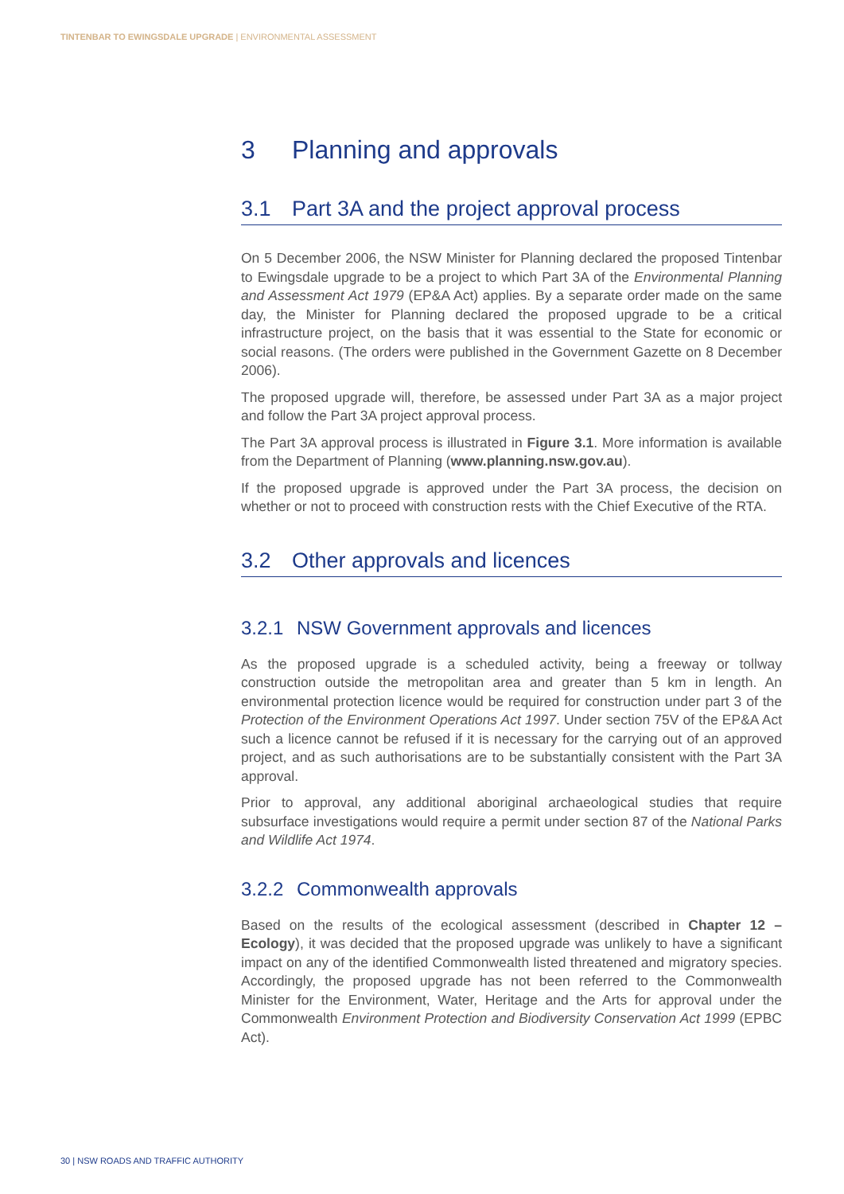TINTENBAR TO EWINGSDALE UPGRADE | ENVIRONMENTAL ASSESSMENT
3 Planning and approvals
3.1 Part 3A and the project approval process
On 5 December 2006, the NSW Minister for Planning declared the proposed Tintenbar to Ewingsdale upgrade to be a project to which Part 3A of the Environmental Planning and Assessment Act 1979 (EP&A Act) applies. By a separate order made on the same day, the Minister for Planning declared the proposed upgrade to be a critical infrastructure project, on the basis that it was essential to the State for economic or social reasons. (The orders were published in the Government Gazette on 8 December 2006).
The proposed upgrade will, therefore, be assessed under Part 3A as a major project and follow the Part 3A project approval process.
The Part 3A approval process is illustrated in Figure 3.1. More information is available from the Department of Planning (www.planning.nsw.gov.au).
If the proposed upgrade is approved under the Part 3A process, the decision on whether or not to proceed with construction rests with the Chief Executive of the RTA.
3.2 Other approvals and licences
3.2.1 NSW Government approvals and licences
As the proposed upgrade is a scheduled activity, being a freeway or tollway construction outside the metropolitan area and greater than 5 km in length. An environmental protection licence would be required for construction under part 3 of the Protection of the Environment Operations Act 1997. Under section 75V of the EP&A Act such a licence cannot be refused if it is necessary for the carrying out of an approved project, and as such authorisations are to be substantially consistent with the Part 3A approval.
Prior to approval, any additional aboriginal archaeological studies that require subsurface investigations would require a permit under section 87 of the National Parks and Wildlife Act 1974.
3.2.2 Commonwealth approvals
Based on the results of the ecological assessment (described in Chapter 12 – Ecology), it was decided that the proposed upgrade was unlikely to have a significant impact on any of the identified Commonwealth listed threatened and migratory species. Accordingly, the proposed upgrade has not been referred to the Commonwealth Minister for the Environment, Water, Heritage and the Arts for approval under the Commonwealth Environment Protection and Biodiversity Conservation Act 1999 (EPBC Act).
30 | NSW ROADS AND TRAFFIC AUTHORITY